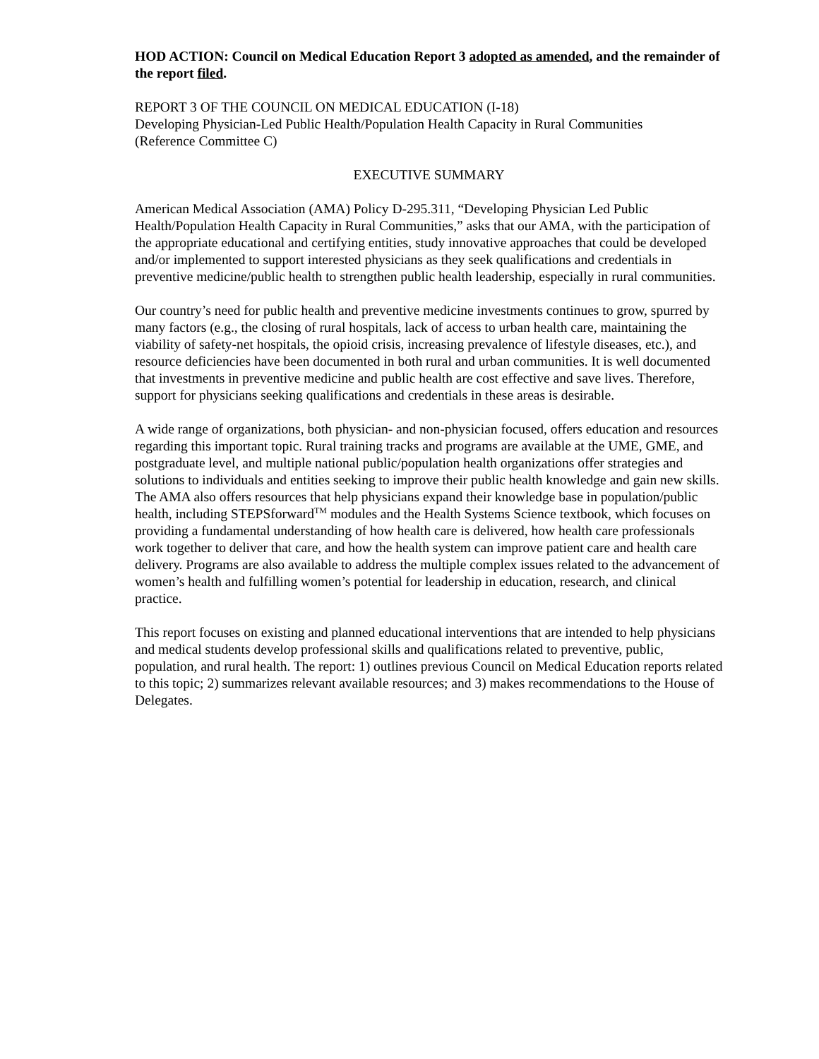HOD ACTION: Council on Medical Education Report 3 adopted as amended, and the remainder of the report filed.
REPORT 3 OF THE COUNCIL ON MEDICAL EDUCATION (I-18)
Developing Physician-Led Public Health/Population Health Capacity in Rural Communities
(Reference Committee C)
EXECUTIVE SUMMARY
American Medical Association (AMA) Policy D-295.311, “Developing Physician Led Public Health/Population Health Capacity in Rural Communities,” asks that our AMA, with the participation of the appropriate educational and certifying entities, study innovative approaches that could be developed and/or implemented to support interested physicians as they seek qualifications and credentials in preventive medicine/public health to strengthen public health leadership, especially in rural communities.
Our country’s need for public health and preventive medicine investments continues to grow, spurred by many factors (e.g., the closing of rural hospitals, lack of access to urban health care, maintaining the viability of safety-net hospitals, the opioid crisis, increasing prevalence of lifestyle diseases, etc.), and resource deficiencies have been documented in both rural and urban communities. It is well documented that investments in preventive medicine and public health are cost effective and save lives. Therefore, support for physicians seeking qualifications and credentials in these areas is desirable.
A wide range of organizations, both physician- and non-physician focused, offers education and resources regarding this important topic. Rural training tracks and programs are available at the UME, GME, and postgraduate level, and multiple national public/population health organizations offer strategies and solutions to individuals and entities seeking to improve their public health knowledge and gain new skills. The AMA also offers resources that help physicians expand their knowledge base in population/public health, including STEPSforward<sup>TM</sup> modules and the Health Systems Science textbook, which focuses on providing a fundamental understanding of how health care is delivered, how health care professionals work together to deliver that care, and how the health system can improve patient care and health care delivery. Programs are also available to address the multiple complex issues related to the advancement of women’s health and fulfilling women’s potential for leadership in education, research, and clinical practice.
This report focuses on existing and planned educational interventions that are intended to help physicians and medical students develop professional skills and qualifications related to preventive, public, population, and rural health. The report: 1) outlines previous Council on Medical Education reports related to this topic; 2) summarizes relevant available resources; and 3) makes recommendations to the House of Delegates.